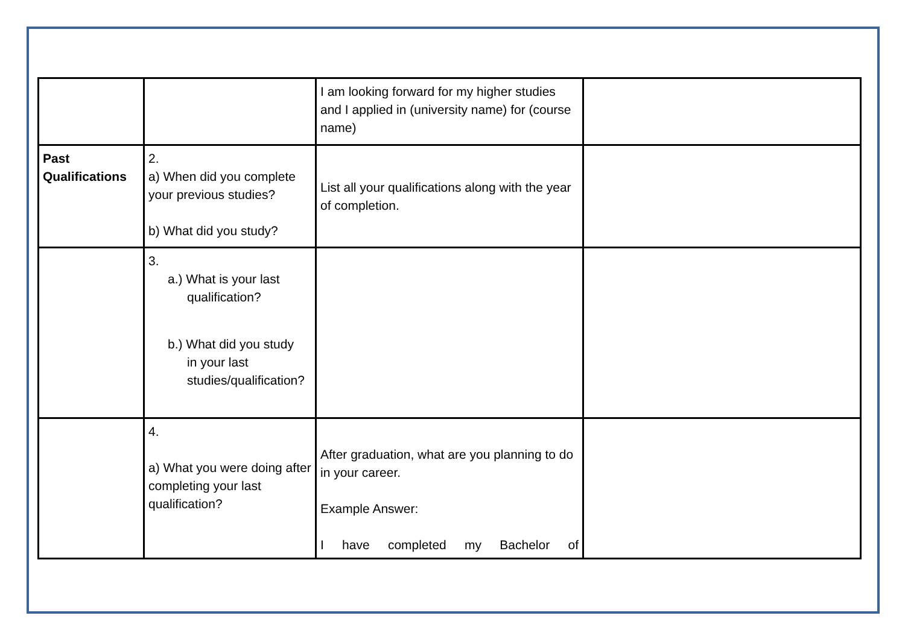| | | I am looking forward for my higher studies and I applied in (university name) for (course name) | |
| Past Qualifications | 2. a) When did you complete your previous studies? b) What did you study? | List all your qualifications along with the year of completion. | |
| | 3. a.) What is your last qualification? b.) What did you study in your last studies/qualification? | | |
| | 4. a) What you were doing after completing your last qualification? | After graduation, what are you planning to do in your career. Example Answer: I have completed my Bachelor of | |